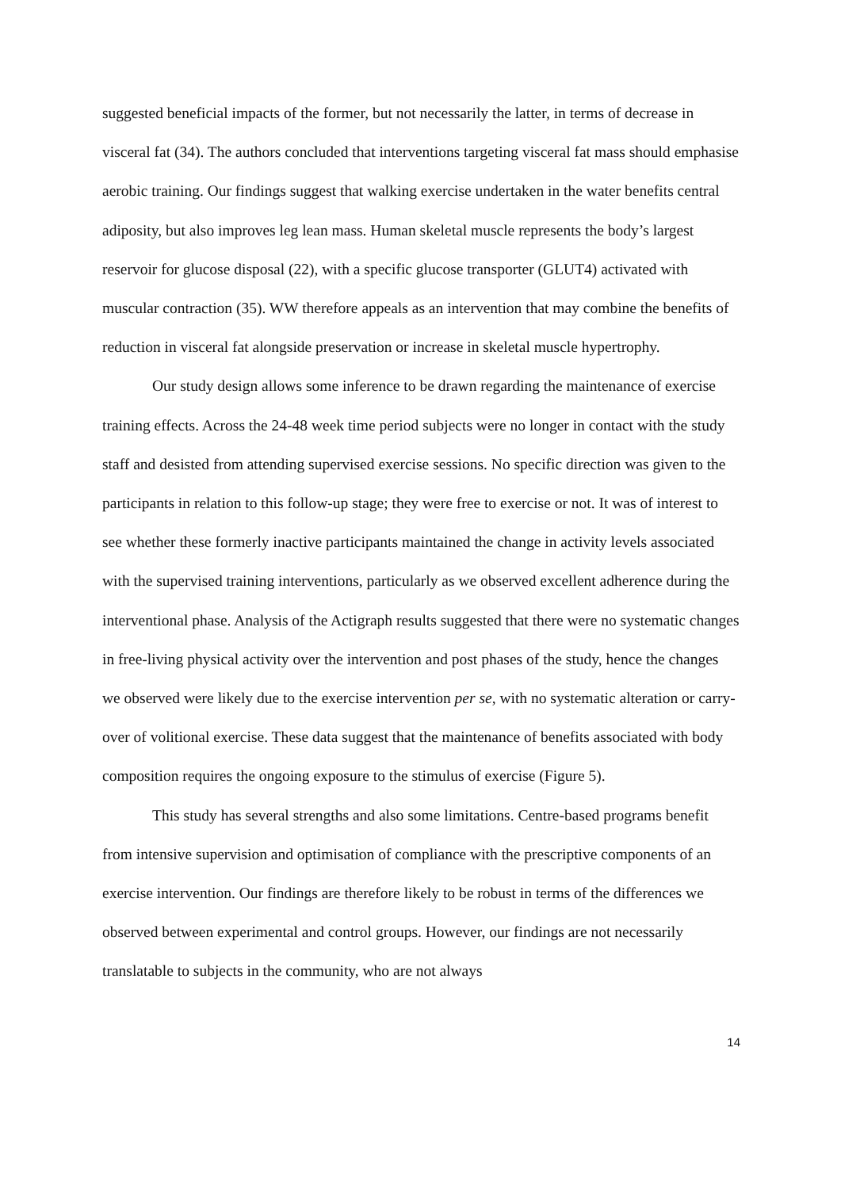suggested beneficial impacts of the former, but not necessarily the latter, in terms of decrease in visceral fat (34). The authors concluded that interventions targeting visceral fat mass should emphasise aerobic training. Our findings suggest that walking exercise undertaken in the water benefits central adiposity, but also improves leg lean mass. Human skeletal muscle represents the body’s largest reservoir for glucose disposal (22), with a specific glucose transporter (GLUT4) activated with muscular contraction (35). WW therefore appeals as an intervention that may combine the benefits of reduction in visceral fat alongside preservation or increase in skeletal muscle hypertrophy.
Our study design allows some inference to be drawn regarding the maintenance of exercise training effects. Across the 24-48 week time period subjects were no longer in contact with the study staff and desisted from attending supervised exercise sessions. No specific direction was given to the participants in relation to this follow-up stage; they were free to exercise or not. It was of interest to see whether these formerly inactive participants maintained the change in activity levels associated with the supervised training interventions, particularly as we observed excellent adherence during the interventional phase. Analysis of the Actigraph results suggested that there were no systematic changes in free-living physical activity over the intervention and post phases of the study, hence the changes we observed were likely due to the exercise intervention per se, with no systematic alteration or carry-over of volitional exercise. These data suggest that the maintenance of benefits associated with body composition requires the ongoing exposure to the stimulus of exercise (Figure 5).
This study has several strengths and also some limitations. Centre-based programs benefit from intensive supervision and optimisation of compliance with the prescriptive components of an exercise intervention. Our findings are therefore likely to be robust in terms of the differences we observed between experimental and control groups. However, our findings are not necessarily translatable to subjects in the community, who are not always
14